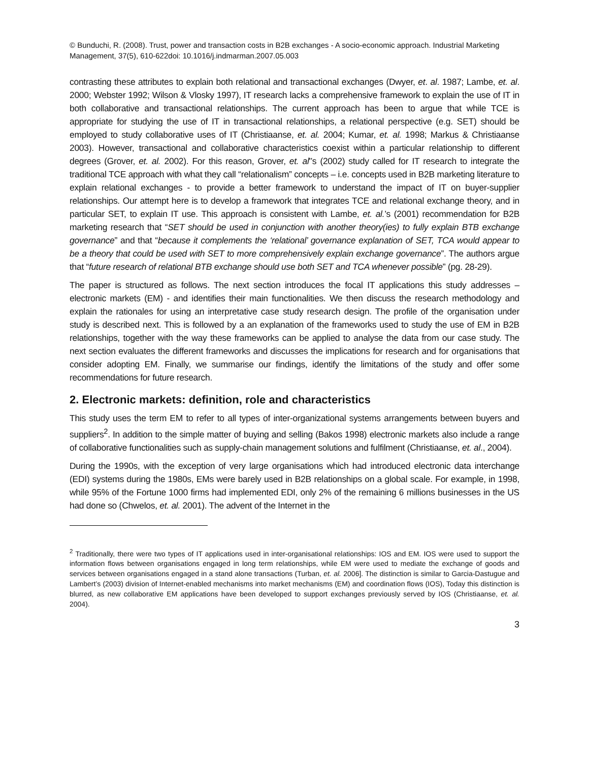© Bunduchi, R. (2008). Trust, power and transaction costs in B2B exchanges - A socio-economic approach. Industrial Marketing Management, 37(5), 610-622doi: 10.1016/j.indmarman.2007.05.003
contrasting these attributes to explain both relational and transactional exchanges (Dwyer, et. al. 1987; Lambe, et. al. 2000; Webster 1992; Wilson & Vlosky 1997), IT research lacks a comprehensive framework to explain the use of IT in both collaborative and transactional relationships. The current approach has been to argue that while TCE is appropriate for studying the use of IT in transactional relationships, a relational perspective (e.g. SET) should be employed to study collaborative uses of IT (Christiaanse, et. al. 2004; Kumar, et. al. 1998; Markus & Christiaanse 2003). However, transactional and collaborative characteristics coexist within a particular relationship to different degrees (Grover, et. al. 2002). For this reason, Grover, et. al'’s (2002) study called for IT research to integrate the traditional TCE approach with what they call “relationalism” concepts – i.e. concepts used in B2B marketing literature to explain relational exchanges - to provide a better framework to understand the impact of IT on buyer-supplier relationships. Our attempt here is to develop a framework that integrates TCE and relational exchange theory, and in particular SET, to explain IT use. This approach is consistent with Lambe, et. al.’s (2001) recommendation for B2B marketing research that “SET should be used in conjunction with another theory(ies) to fully explain BTB exchange governance” and that “because it complements the ‘relational’ governance explanation of SET, TCA would appear to be a theory that could be used with SET to more comprehensively explain exchange governance”. The authors argue that “future research of relational BTB exchange should use both SET and TCA whenever possible” (pg. 28-29).
The paper is structured as follows. The next section introduces the focal IT applications this study addresses – electronic markets (EM) - and identifies their main functionalities. We then discuss the research methodology and explain the rationales for using an interpretative case study research design. The profile of the organisation under study is described next. This is followed by a an explanation of the frameworks used to study the use of EM in B2B relationships, together with the way these frameworks can be applied to analyse the data from our case study. The next section evaluates the different frameworks and discusses the implications for research and for organisations that consider adopting EM. Finally, we summarise our findings, identify the limitations of the study and offer some recommendations for future research.
2. Electronic markets: definition, role and characteristics
This study uses the term EM to refer to all types of inter-organizational systems arrangements between buyers and suppliers<sup>2</sup>. In addition to the simple matter of buying and selling (Bakos 1998) electronic markets also include a range of collaborative functionalities such as supply-chain management solutions and fulfilment (Christiaanse, et. al., 2004).
During the 1990s, with the exception of very large organisations which had introduced electronic data interchange (EDI) systems during the 1980s, EMs were barely used in B2B relationships on a global scale. For example, in 1998, while 95% of the Fortune 1000 firms had implemented EDI, only 2% of the remaining 6 millions businesses in the US had done so (Chwelos, et. al. 2001). The advent of the Internet in the
<sup>2</sup> Traditionally, there were two types of IT applications used in inter-organisational relationships: IOS and EM. IOS were used to support the information flows between organisations engaged in long term relationships, while EM were used to mediate the exchange of goods and services between organisations engaged in a stand alone transactions (Turban, et. al. 2006]. The distinction is similar to Garcia-Dastugue and Lambert’s (2003) division of Internet-enabled mechanisms into market mechanisms (EM) and coordination flows (IOS), Today this distinction is blurred, as new collaborative EM applications have been developed to support exchanges previously served by IOS (Christiaanse, et. al. 2004).
3